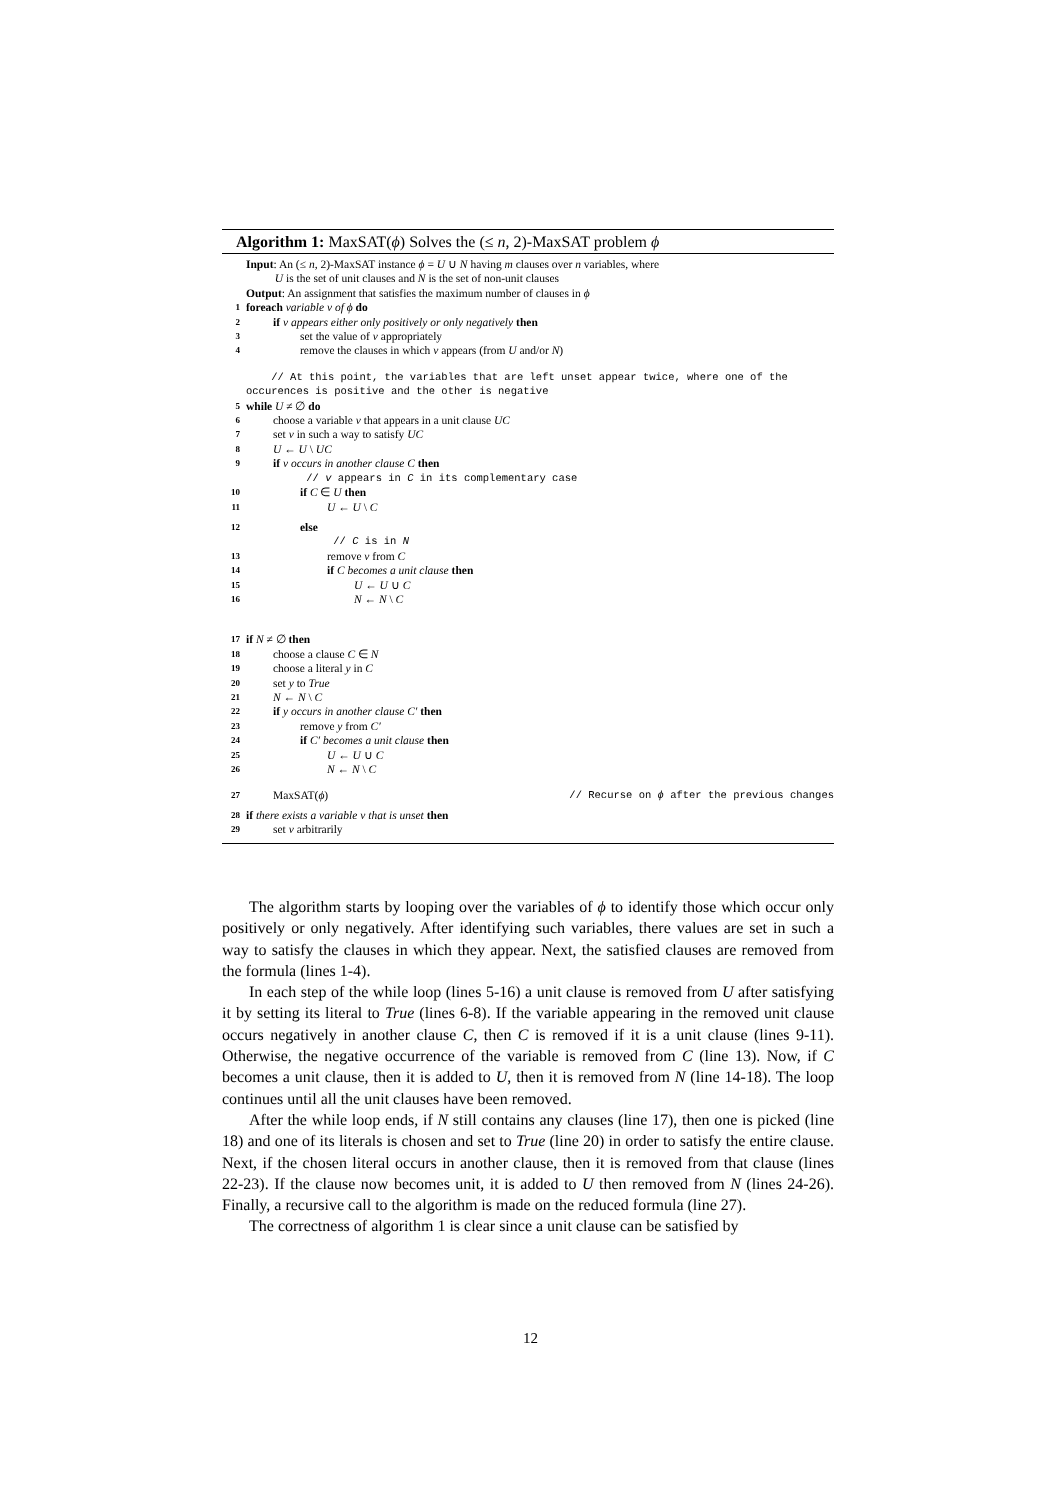Algorithm 1: MaxSAT(ϕ) Solves the (≤ n, 2)-MaxSAT problem ϕ
Input: An (≤ n, 2)-MaxSAT instance ϕ = U ∪ N having m clauses over n variables, where
U is the set of unit clauses and N is the set of non-unit clauses
Output: An assignment that satisfies the maximum number of clauses in ϕ
1 foreach variable v of ϕ do
2 if v appears either only positively or only negatively then
3 set the value of v appropriately
4 remove the clauses in which v appears (from U and/or N)
// At this point, the variables that are left unset appear twice, where one of the occurences is positive and the other is negative
5 while U ≠ ∅ do
6 choose a variable v that appears in a unit clause UC
7 set v in such a way to satisfy UC
8 U ← U \ UC
9 if v occurs in another clause C then
// v appears in C in its complementary case
10 if C ∈ U then
11 U ← U \ C
12 else
// C is in N
13 remove v from C
14 if C becomes a unit clause then
15 U ← U ∪ C
16 N ← N \ C
17 if N ≠ ∅ then
18 choose a clause C ∈ N
19 choose a literal y in C
20 set y to True
21 N ← N \ C
22 if y occurs in another clause C′ then
23 remove y from C′
24 if C′ becomes a unit clause then
25 U ← U ∪ C
26 N ← N \ C
27 MaxSAT(ϕ) // Recurse on ϕ after the previous changes
28 if there exists a variable v that is unset then
29 set v arbitrarily
The algorithm starts by looping over the variables of ϕ to identify those which occur only positively or only negatively. After identifying such variables, there values are set in such a way to satisfy the clauses in which they appear. Next, the satisfied clauses are removed from the formula (lines 1-4).
In each step of the while loop (lines 5-16) a unit clause is removed from U after satisfying it by setting its literal to True (lines 6-8). If the variable appearing in the removed unit clause occurs negatively in another clause C, then C is removed if it is a unit clause (lines 9-11). Otherwise, the negative occurrence of the variable is removed from C (line 13). Now, if C becomes a unit clause, then it is added to U, then it is removed from N (line 14-18). The loop continues until all the unit clauses have been removed.
After the while loop ends, if N still contains any clauses (line 17), then one is picked (line 18) and one of its literals is chosen and set to True (line 20) in order to satisfy the entire clause. Next, if the chosen literal occurs in another clause, then it is removed from that clause (lines 22-23). If the clause now becomes unit, it is added to U then removed from N (lines 24-26). Finally, a recursive call to the algorithm is made on the reduced formula (line 27).
The correctness of algorithm 1 is clear since a unit clause can be satisfied by
12